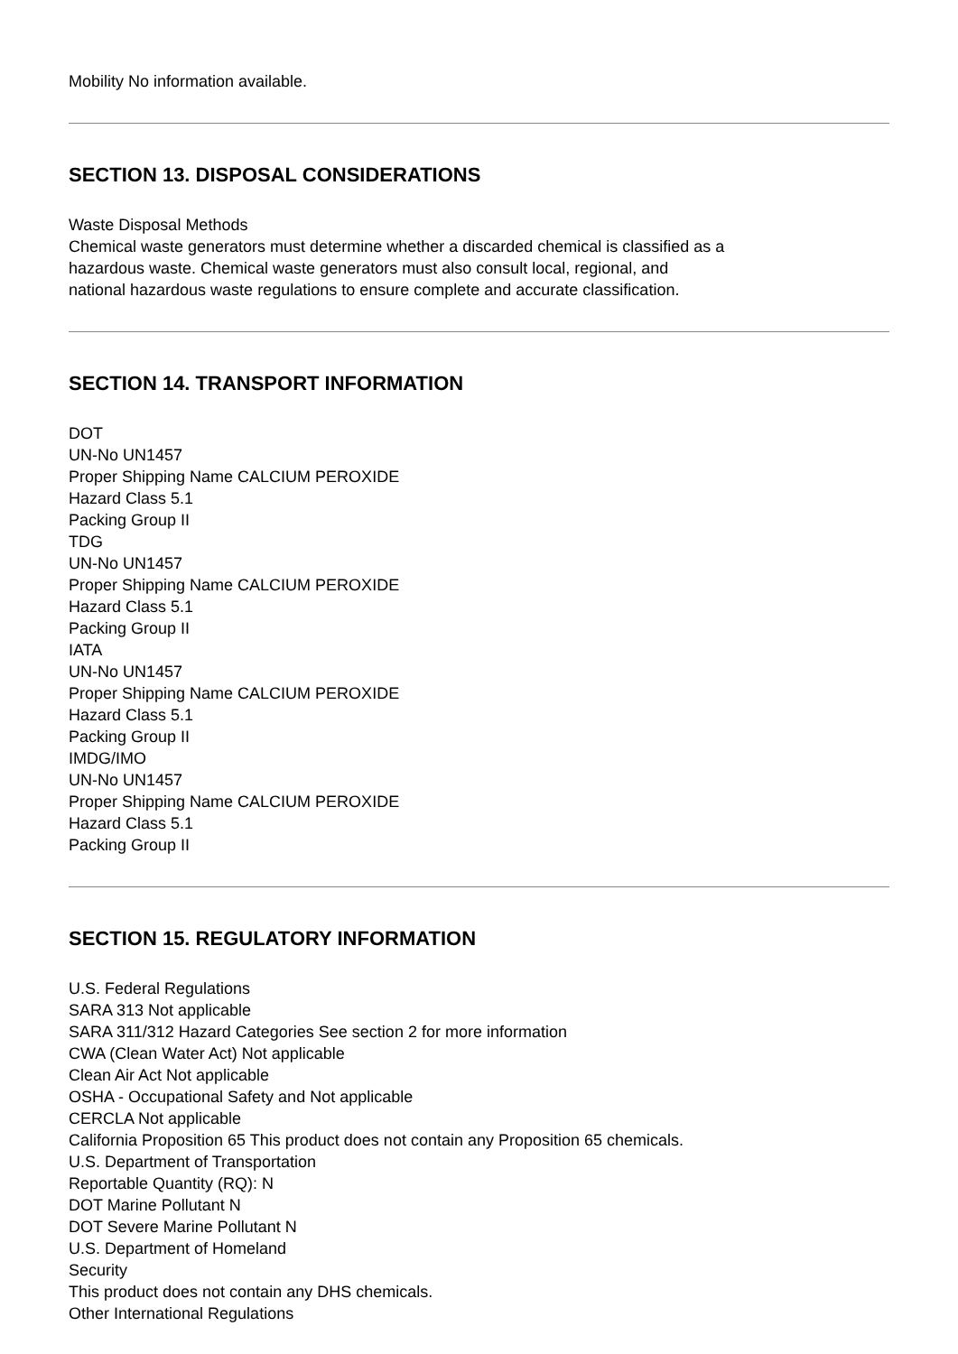Mobility No information available.
SECTION 13. DISPOSAL CONSIDERATIONS
Waste Disposal Methods
Chemical waste generators must determine whether a discarded chemical is classified as a
hazardous waste. Chemical waste generators must also consult local, regional, and
national hazardous waste regulations to ensure complete and accurate classification.
SECTION 14. TRANSPORT INFORMATION
DOT
UN-No UN1457
Proper Shipping Name CALCIUM PEROXIDE
Hazard Class 5.1
Packing Group II
TDG
UN-No UN1457
Proper Shipping Name CALCIUM PEROXIDE
Hazard Class 5.1
Packing Group II
IATA
UN-No UN1457
Proper Shipping Name CALCIUM PEROXIDE
Hazard Class 5.1
Packing Group II
IMDG/IMO
UN-No UN1457
Proper Shipping Name CALCIUM PEROXIDE
Hazard Class 5.1
Packing Group II
SECTION 15. REGULATORY INFORMATION
U.S. Federal Regulations
SARA 313 Not applicable
SARA 311/312 Hazard Categories See section 2 for more information
CWA (Clean Water Act) Not applicable
Clean Air Act Not applicable
OSHA - Occupational Safety and Not applicable
CERCLA Not applicable
California Proposition 65 This product does not contain any Proposition 65 chemicals.
U.S. Department of Transportation
Reportable Quantity (RQ): N
DOT Marine Pollutant N
DOT Severe Marine Pollutant N
U.S. Department of Homeland
Security
This product does not contain any DHS chemicals.
Other International Regulations